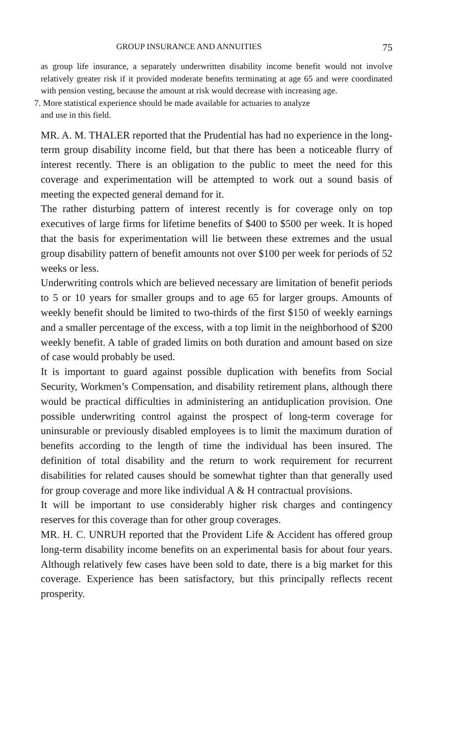GROUP INSURANCE AND ANNUITIES 75
as group life insurance, a separately underwritten disability income benefit would not involve relatively greater risk if it provided moderate benefits terminating at age 65 and were coordinated with pension vesting, because the amount at risk would decrease with increasing age.
7. More statistical experience should be made available for actuaries to analyze
and use in this field.
MR. A. M. THALER reported that the Prudential has had no experience in the long-term group disability income field, but that there has been a noticeable flurry of interest recently. There is an obligation to the public to meet the need for this coverage and experimentation will be attempted to work out a sound basis of meeting the expected general demand for it.
The rather disturbing pattern of interest recently is for coverage only on top executives of large firms for lifetime benefits of $400 to $500 per week. It is hoped that the basis for experimentation will lie between these extremes and the usual group disability pattern of benefit amounts not over $100 per week for periods of 52 weeks or less.
Underwriting controls which are believed necessary are limitation of benefit periods to 5 or 10 years for smaller groups and to age 65 for larger groups. Amounts of weekly benefit should be limited to two-thirds of the first $150 of weekly earnings and a smaller percentage of the excess, with a top limit in the neighborhood of $200 weekly benefit. A table of graded limits on both duration and amount based on size of case would probably be used.
It is important to guard against possible duplication with benefits from Social Security, Workmen’s Compensation, and disability retirement plans, although there would be practical difficulties in administering an antiduplication provision. One possible underwriting control against the prospect of long-term coverage for uninsurable or previously disabled employees is to limit the maximum duration of benefits according to the length of time the individual has been insured. The definition of total disability and the return to work requirement for recurrent disabilities for related causes should be somewhat tighter than that generally used for group coverage and more like individual A & H contractual provisions.
It will be important to use considerably higher risk charges and contingency reserves for this coverage than for other group coverages.
MR. H. C. UNRUH reported that the Provident Life & Accident has offered group long-term disability income benefits on an experimental basis for about four years. Although relatively few cases have been sold to date, there is a big market for this coverage. Experience has been satisfactory, but this principally reflects recent prosperity.